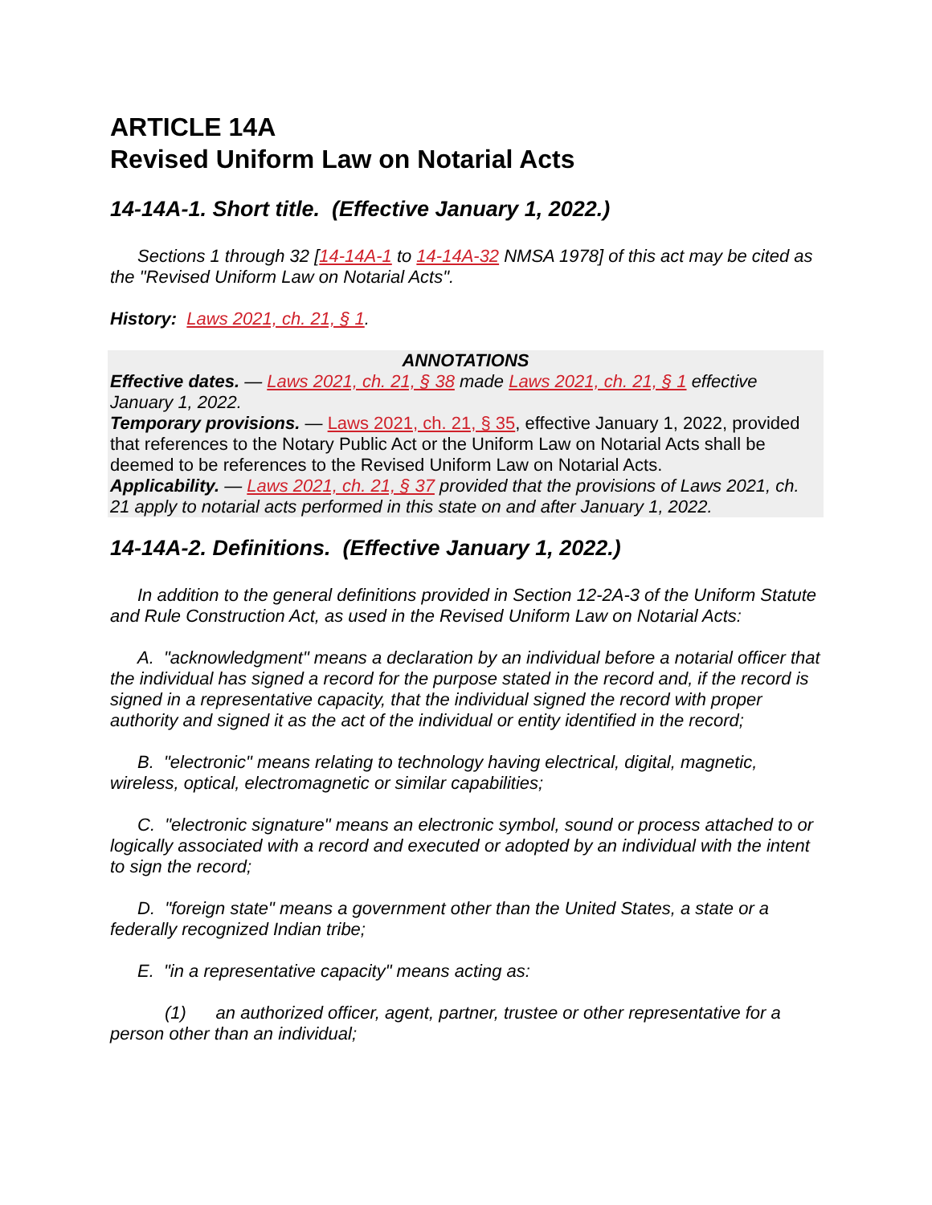ARTICLE 14A
Revised Uniform Law on Notarial Acts
14-14A-1. Short title. (Effective January 1, 2022.)
Sections 1 through 32 [14-14A-1 to 14-14A-32 NMSA 1978] of this act may be cited as the "Revised Uniform Law on Notarial Acts".
History: Laws 2021, ch. 21, § 1.
ANNOTATIONS
Effective dates. — Laws 2021, ch. 21, § 38 made Laws 2021, ch. 21, § 1 effective January 1, 2022.
Temporary provisions. — Laws 2021, ch. 21, § 35, effective January 1, 2022, provided that references to the Notary Public Act or the Uniform Law on Notarial Acts shall be deemed to be references to the Revised Uniform Law on Notarial Acts.
Applicability. — Laws 2021, ch. 21, § 37 provided that the provisions of Laws 2021, ch. 21 apply to notarial acts performed in this state on and after January 1, 2022.
14-14A-2. Definitions. (Effective January 1, 2022.)
In addition to the general definitions provided in Section 12-2A-3 of the Uniform Statute and Rule Construction Act, as used in the Revised Uniform Law on Notarial Acts:
A. "acknowledgment" means a declaration by an individual before a notarial officer that the individual has signed a record for the purpose stated in the record and, if the record is signed in a representative capacity, that the individual signed the record with proper authority and signed it as the act of the individual or entity identified in the record;
B. "electronic" means relating to technology having electrical, digital, magnetic, wireless, optical, electromagnetic or similar capabilities;
C. "electronic signature" means an electronic symbol, sound or process attached to or logically associated with a record and executed or adopted by an individual with the intent to sign the record;
D. "foreign state" means a government other than the United States, a state or a federally recognized Indian tribe;
E. "in a representative capacity" means acting as:
(1) an authorized officer, agent, partner, trustee or other representative for a person other than an individual;